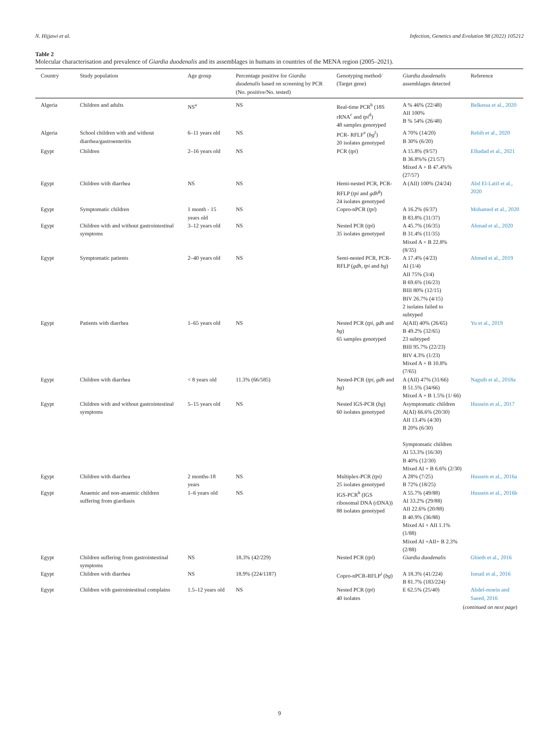N. Hijjawi et al. Infection, Genetics and Evolution 98 (2022) 105212
Table 2
Molecular characterisation and prevalence of Giardia duodenalis and its assemblages in humans in countries of the MENA region (2005–2021).
| Country | Study population | Age group | Percentage positive for Giardia duodenalis based on screening by PCR (No. positive/No. tested) | Genotyping method/ (Target gene) | Giardia duodenalis assemblages detected | Reference |
| --- | --- | --- | --- | --- | --- | --- |
| Algeria | Children and adults | NS<sup>a</sup> | NS | Real-time PCR<sup>b</sup> (18S rRNA<sup>c</sup> and tpi<sup>d</sup>) 48 samples genotyped | A % 46% (22/48) AII 100% B % 54% (26/48) | Belkessa et al., 2020 |
| Algeria | School children with and without diarrhea/gastroenteritis | 6–11 years old | NS | PCR- RFLF<sup>e</sup> ( bg<sup>f</sup>) 20 isolates genotyped | A 70% (14/20) B 30% (6/20) | Rebih et al., 2020 |
| Egypt | Children | 2–16 years old | NS | PCR ( tpi ) | A 15.8% (9/57) B 36.8%% (21/57) Mixed A + B 47.4%% (27/57) | Elhadad et al., 2021 |
| Egypt | Children with diarrhea | NS | NS | Hemi-nested PCR, PCR-RFLP ( tpi and gdh<sup>g</sup>) 24 isolates genotyped | A (AII) 100% (24/24) | Abd El-Latif et al., 2020 |
| Egypt | Symptomatic children | 1 month - 15 years old | NS | Copro-nPCR ( tpi ) | A 16.2% (6/37) B 83.8% (31/37) | Mohamed et al., 2020 |
| Egypt | Children with and without gastrointestinal symptoms | 3–12 years old | NS | Nested PCR ( tpi ) 35 isolates genotyped | A 45.7% (16/35) B 31.4% (11/35) Mixed A + B 22.8% (8/35) | Ahmad et al., 2020 |
| Egypt | Symptomatic patients | 2–40 years old | NS | Semi-nested PCR, PCR-RFLP ( gdh, tpi and bg ) | A 17.4% (4/23) AI (1/4) AII 75% (3/4) B 69.6% (16/23) BIII 80% (12/15) BIV 26.7% (4/15) 2 isolates failed to subtyped | Ahmed et al., 2019 |
| Egypt | Patients with diarrhea | 1–65 years old | NS | Nested PCR ( tpi, gdh and bg ) 65 samples genotyped | A(AII) 40% (26/65) B 49.2% (32/65) 23 subtyped BIII 95.7% (22/23) BIV 4.3% (1/23) Mixed A + B 10.8% (7/65) | Yu et al., 2019 |
| Egypt | Children with diarrhea | < 8 years old | 11.3% (66/585) | Nested-PCR ( tpi, gdh and bg ) | A (AII) 47% (31/66) B 51.5% (34/66) Mixed A + B 1.5% (1/ 66) | Naguib et al., 2018a |
| Egypt | Children with and without gastrointestinal symptoms | 5–15 years old | NS | Nested IGS-PCR ( bg ) 60 isolates genotyped | Asymptomatic children A(AI) 66.6% (20/30) AII 13.4% (4/30) B 20% (6/30) Symptomatic children AI 53.3% (16/30) B 40% (12/30) Mixed AI + B 6.6% (2/30) | Hussein et al., 2017 |
| Egypt | Children with diarrhea | 2 months-18 years | NS | Multiplex-PCR (tpi) 25 isolates genotyped | A 28% (7/25) B 72% (18/25) | Hussein et al., 2016a |
| Egypt | Anaemic and non-anaemic children suffering from giardiasis | 1–6 years old | NS | IGS-PCR<sup>h</sup> (IGS ribosomal DNA (rDNA)) 88 isolates genotyped | A 55.7% (49/88) AI 33.2% (29/88) AII 22.6% (20/88) B 40.9% (36/88) Mixed AI + AII 1.1% (1/88) Mixed AI +AII+ B 2.3% (2/88) | Hussein et al., 2016b |
| Egypt | Children suffering from gastrointestinal symptoms | NS | 18.3% (42/229) | Nested PCR ( tpi ) | Giardia duodenalis | Ghieth et al., 2016 |
| Egypt | Children with diarrhea | NS | 18.9% (224/1187) | Copro-nPCR-RFLP<sup>i</sup> ( bg ) | A 18.3% (41/224) B 81.7% (183/224) | Ismail et al., 2016 |
| Egypt | Children with gastrointestinal complains | 1.5–12 years old | NS | Nested PCR ( tpi ) 40 isolates | E 62.5% (25/40) | Abdel-moein and Saeed, 2016 |
(continued on next page)
9